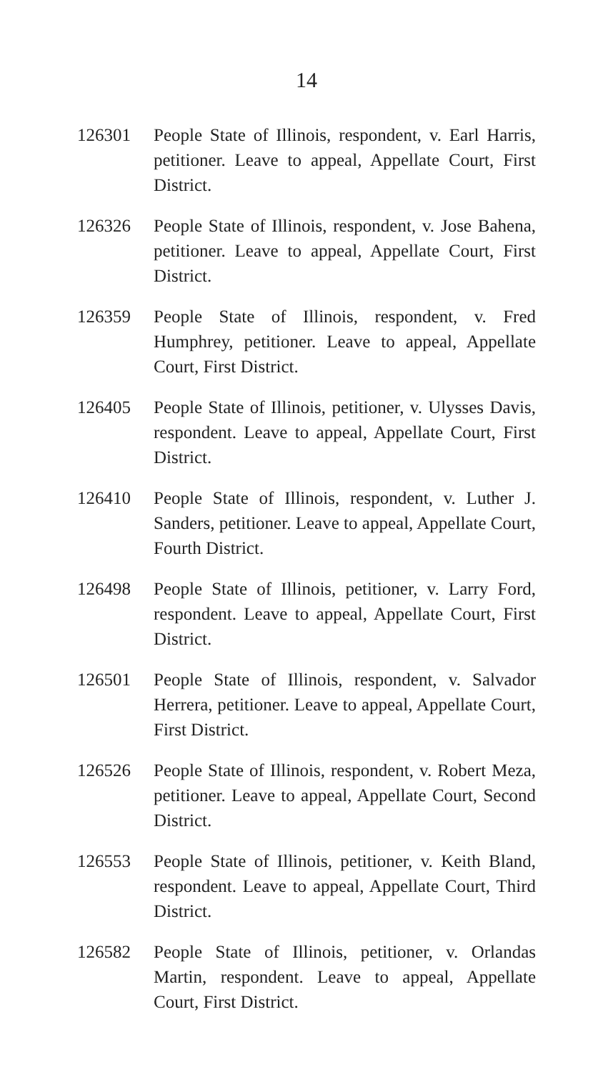14
126301 People State of Illinois, respondent, v. Earl Harris, petitioner. Leave to appeal, Appellate Court, First District.
126326 People State of Illinois, respondent, v. Jose Bahena, petitioner. Leave to appeal, Appellate Court, First District.
126359 People State of Illinois, respondent, v. Fred Humphrey, petitioner. Leave to appeal, Appellate Court, First District.
126405 People State of Illinois, petitioner, v. Ulysses Davis, respondent. Leave to appeal, Appellate Court, First District.
126410 People State of Illinois, respondent, v. Luther J. Sanders, petitioner. Leave to appeal, Appellate Court, Fourth District.
126498 People State of Illinois, petitioner, v. Larry Ford, respondent. Leave to appeal, Appellate Court, First District.
126501 People State of Illinois, respondent, v. Salvador Herrera, petitioner. Leave to appeal, Appellate Court, First District.
126526 People State of Illinois, respondent, v. Robert Meza, petitioner. Leave to appeal, Appellate Court, Second District.
126553 People State of Illinois, petitioner, v. Keith Bland, respondent. Leave to appeal, Appellate Court, Third District.
126582 People State of Illinois, petitioner, v. Orlandas Martin, respondent. Leave to appeal, Appellate Court, First District.